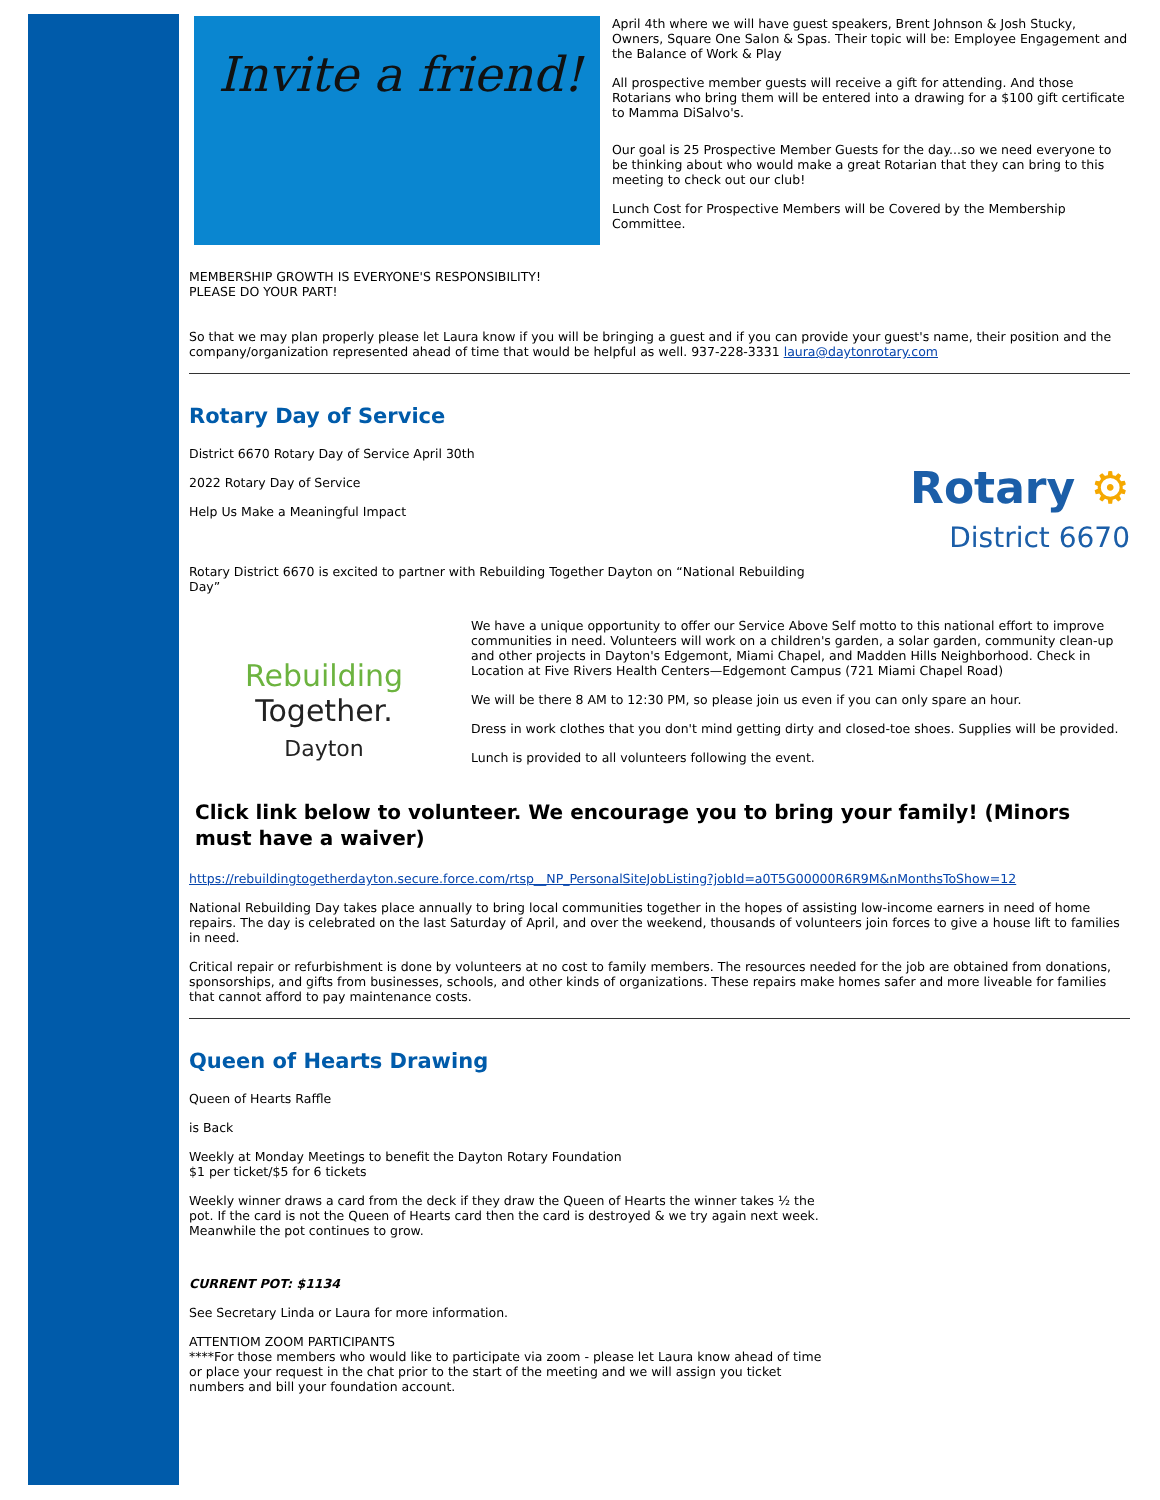Invite a friend!
April 4th where we will have guest speakers, Brent Johnson & Josh Stucky, Owners, Square One Salon & Spas. Their topic will be: Employee Engagement and the Balance of Work & Play
All prospective member guests will receive a gift for attending. And those Rotarians who bring them will be entered into a drawing for a $100 gift certificate to Mamma DiSalvo's.
Our goal is 25 Prospective Member Guests for the day...so we need everyone to be thinking about who would make a great Rotarian that they can bring to this meeting to check out our club!
Lunch Cost for Prospective Members will be Covered by the Membership Committee.
MEMBERSHIP GROWTH IS EVERYONE'S RESPONSIBILITY!
PLEASE DO YOUR PART!
So that we may plan properly please let Laura know if you will be bringing a guest and if you can provide your guest's name, their position and the company/organization represented ahead of time that would be helpful as well. 937-228-3331 laura@daytonrotary.com
Rotary Day of Service
District 6670 Rotary Day of Service April 30th
2022 Rotary Day of Service
Help Us Make a Meaningful Impact
Rotary District 6670 is excited to partner with Rebuilding Together Dayton on “National Rebuilding Day”
Rotary ⚙
District 6670
Rebuilding
Together.
Dayton
We have a unique opportunity to offer our Service Above Self motto to this national effort to improve communities in need. Volunteers will work on a children's garden, a solar garden, community clean-up and other projects in Dayton's Edgemont, Miami Chapel, and Madden Hills Neighborhood. Check in Location at Five Rivers Health Centers—Edgemont Campus (721 Miami Chapel Road)
We will be there 8 AM to 12:30 PM, so please join us even if you can only spare an hour.
Dress in work clothes that you don't mind getting dirty and closed-toe shoes. Supplies will be provided.
Lunch is provided to all volunteers following the event.
Click link below to volunteer. We encourage you to bring your family! (Minors must have a waiver)
https://rebuildingtogetherdayton.secure.force.com/rtsp__NP_PersonalSiteJobListing?jobId=a0T5G00000R6R9M&nMonthsToShow=12
National Rebuilding Day takes place annually to bring local communities together in the hopes of assisting low-income earners in need of home repairs. The day is celebrated on the last Saturday of April, and over the weekend, thousands of volunteers join forces to give a house lift to families in need.
Critical repair or refurbishment is done by volunteers at no cost to family members. The resources needed for the job are obtained from donations, sponsorships, and gifts from businesses, schools, and other kinds of organizations. These repairs make homes safer and more liveable for families that cannot afford to pay maintenance costs.
Queen of Hearts Drawing
Queen of Hearts Raffle
is Back
Weekly at Monday Meetings to benefit the Dayton Rotary Foundation
$1 per ticket/$5 for 6 tickets
Weekly winner draws a card from the deck if they draw the Queen of Hearts the winner takes ½ the pot. If the card is not the Queen of Hearts card then the card is destroyed & we try again next week. Meanwhile the pot continues to grow.
CURRENT POT: $1134
See Secretary Linda or Laura for more information.
ATTENTIOM ZOOM PARTICIPANTS
****For those members who would like to participate via zoom - please let Laura know ahead of time or place your request in the chat prior to the start of the meeting and we will assign you ticket numbers and bill your foundation account.